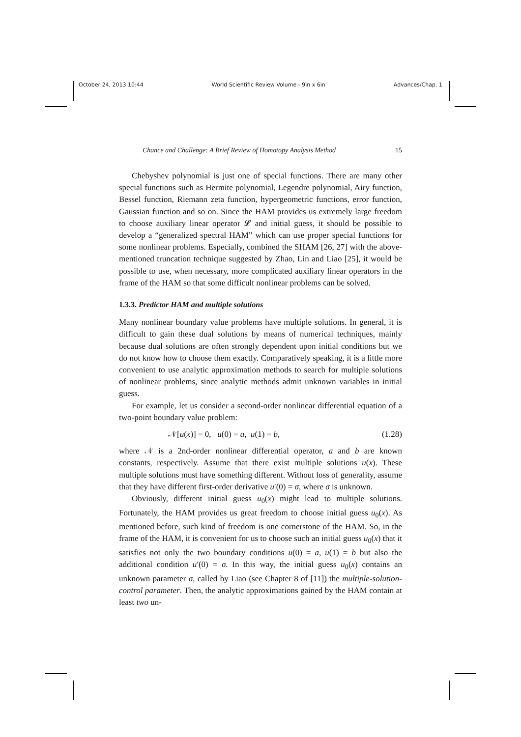October 24, 2013 10:44 World Scientific Review Volume - 9in x 6in Advances/Chap. 1
Chance and Challenge: A Brief Review of Homotopy Analysis Method 15
Chebyshev polynomial is just one of special functions. There are many other special functions such as Hermite polynomial, Legendre polynomial, Airy function, Bessel function, Riemann zeta function, hypergeometric functions, error function, Gaussian function and so on. Since the HAM provides us extremely large freedom to choose auxiliary linear operator 𝓛 and initial guess, it should be possible to develop a “generalized spectral HAM” which can use proper special functions for some nonlinear problems. Especially, combined the SHAM [26, 27] with the above-mentioned truncation technique suggested by Zhao, Lin and Liao [25], it would be possible to use, when necessary, more complicated auxiliary linear operators in the frame of the HAM so that some difficult nonlinear problems can be solved.
1.3.3. Predictor HAM and multiple solutions
Many nonlinear boundary value problems have multiple solutions. In general, it is difficult to gain these dual solutions by means of numerical techniques, mainly because dual solutions are often strongly dependent upon initial conditions but we do not know how to choose them exactly. Comparatively speaking, it is a little more convenient to use analytic approximation methods to search for multiple solutions of nonlinear problems, since analytic methods admit unknown variables in initial guess.
For example, let us consider a second-order nonlinear differential equation of a two-point boundary value problem:
𝒩[u(x)] = 0, u(0) = a, u(1) = b, (1.28)
where 𝒩 is a 2nd-order nonlinear differential operator, a and b are known constants, respectively. Assume that there exist multiple solutions u(x). These multiple solutions must have something different. Without loss of generality, assume that they have different first-order derivative u′(0) = σ, where σ is unknown.
Obviously, different initial guess u<sub>0</sub>(x) might lead to multiple solutions. Fortunately, the HAM provides us great freedom to choose initial guess u<sub>0</sub>(x). As mentioned before, such kind of freedom is one cornerstone of the HAM. So, in the frame of the HAM, it is convenient for us to choose such an initial guess u<sub>0</sub>(x) that it satisfies not only the two boundary conditions u(0) = a, u(1) = b but also the additional condition u′(0) = σ. In this way, the initial guess u<sub>0</sub>(x) contains an unknown parameter σ, called by Liao (see Chapter 8 of [11]) the multiple-solution-control parameter. Then, the analytic approximations gained by the HAM contain at least two un-